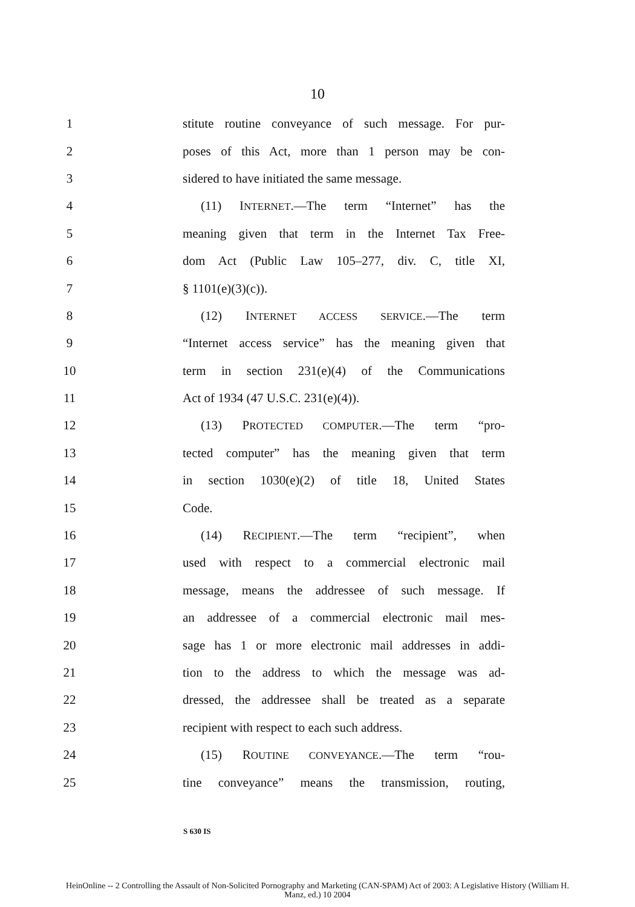10
1 stitute routine conveyance of such message. For pur-
2 poses of this Act, more than 1 person may be con-
3 sidered to have initiated the same message.
4 (11) INTERNET.—The term “Internet” has the
5 meaning given that term in the Internet Tax Free-
6 dom Act (Public Law 105–277, div. C, title XI,
7 § 1101(e)(3)(c)).
8 (12) INTERNET ACCESS SERVICE.—The term
9 “Internet access service” has the meaning given that
10 term in section 231(e)(4) of the Communications
11 Act of 1934 (47 U.S.C. 231(e)(4)).
12 (13) PROTECTED COMPUTER.—The term “pro-
13 tected computer” has the meaning given that term
14 in section 1030(e)(2) of title 18, United States
15 Code.
16 (14) RECIPIENT.—The term “recipient”, when
17 used with respect to a commercial electronic mail
18 message, means the addressee of such message. If
19 an addressee of a commercial electronic mail mes-
20 sage has 1 or more electronic mail addresses in addi-
21 tion to the address to which the message was ad-
22 dressed, the addressee shall be treated as a separate
23 recipient with respect to each such address.
24 (15) ROUTINE CONVEYANCE.—The term “rou-
25 tine conveyance” means the transmission, routing,
S 630 IS
HeinOnline -- 2 Controlling the Assault of Non-Solicited Pornography and Marketing (CAN-SPAM) Act of 2003: A Legislative History (William H.
Manz, ed.) 10 2004